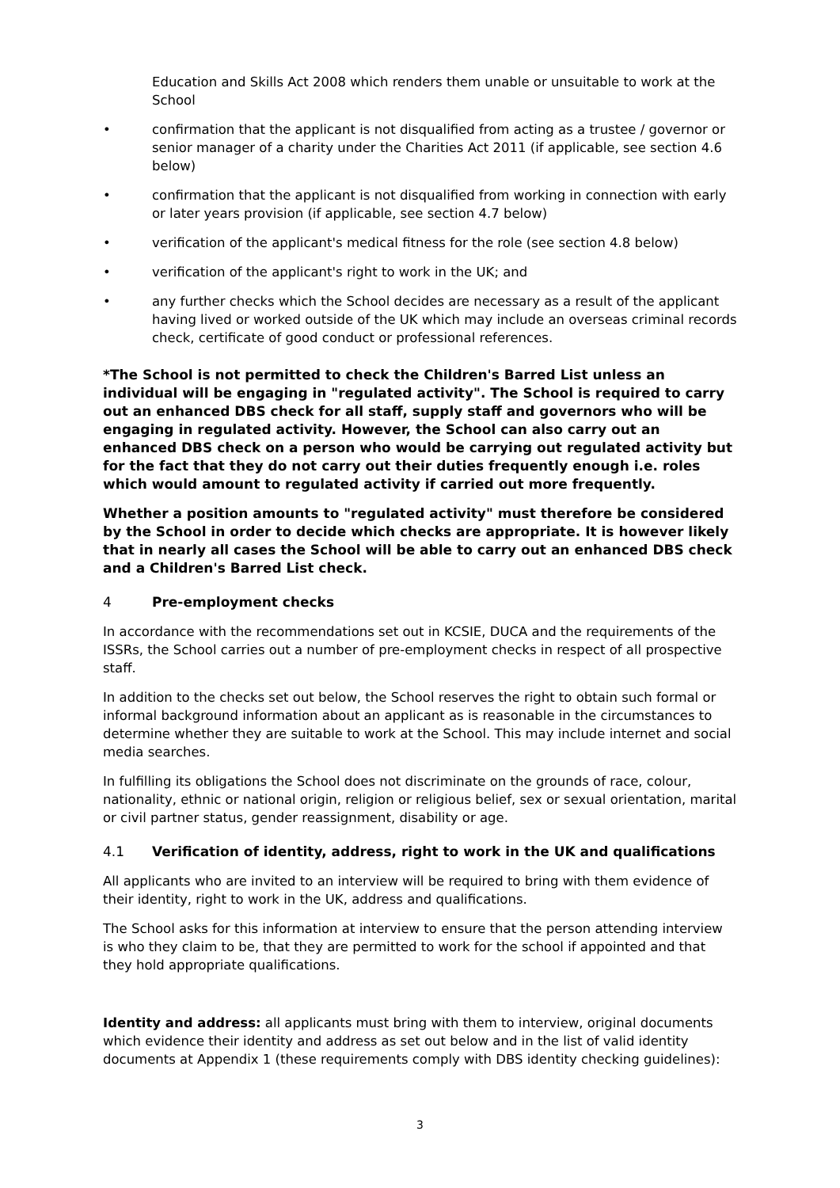Education and Skills Act 2008 which renders them unable or unsuitable to work at the School
• confirmation that the applicant is not disqualified from acting as a trustee / governor or senior manager of a charity under the Charities Act 2011 (if applicable, see section 4.6 below)
• confirmation that the applicant is not disqualified from working in connection with early or later years provision (if applicable, see section 4.7 below)
• verification of the applicant's medical fitness for the role (see section 4.8 below)
• verification of the applicant's right to work in the UK; and
• any further checks which the School decides are necessary as a result of the applicant having lived or worked outside of the UK which may include an overseas criminal records check, certificate of good conduct or professional references.
*The School is not permitted to check the Children's Barred List unless an individual will be engaging in "regulated activity". The School is required to carry out an enhanced DBS check for all staff, supply staff and governors who will be engaging in regulated activity. However, the School can also carry out an enhanced DBS check on a person who would be carrying out regulated activity but for the fact that they do not carry out their duties frequently enough i.e. roles which would amount to regulated activity if carried out more frequently.
Whether a position amounts to "regulated activity" must therefore be considered by the School in order to decide which checks are appropriate. It is however likely that in nearly all cases the School will be able to carry out an enhanced DBS check and a Children's Barred List check.
4 Pre-employment checks
In accordance with the recommendations set out in KCSIE, DUCA and the requirements of the ISSRs, the School carries out a number of pre-employment checks in respect of all prospective staff.
In addition to the checks set out below, the School reserves the right to obtain such formal or informal background information about an applicant as is reasonable in the circumstances to determine whether they are suitable to work at the School. This may include internet and social media searches.
In fulfilling its obligations the School does not discriminate on the grounds of race, colour, nationality, ethnic or national origin, religion or religious belief, sex or sexual orientation, marital or civil partner status, gender reassignment, disability or age.
4.1 Verification of identity, address, right to work in the UK and qualifications
All applicants who are invited to an interview will be required to bring with them evidence of their identity, right to work in the UK, address and qualifications.
The School asks for this information at interview to ensure that the person attending interview is who they claim to be, that they are permitted to work for the school if appointed and that they hold appropriate qualifications.
Identity and address: all applicants must bring with them to interview, original documents which evidence their identity and address as set out below and in the list of valid identity documents at Appendix 1 (these requirements comply with DBS identity checking guidelines):
3